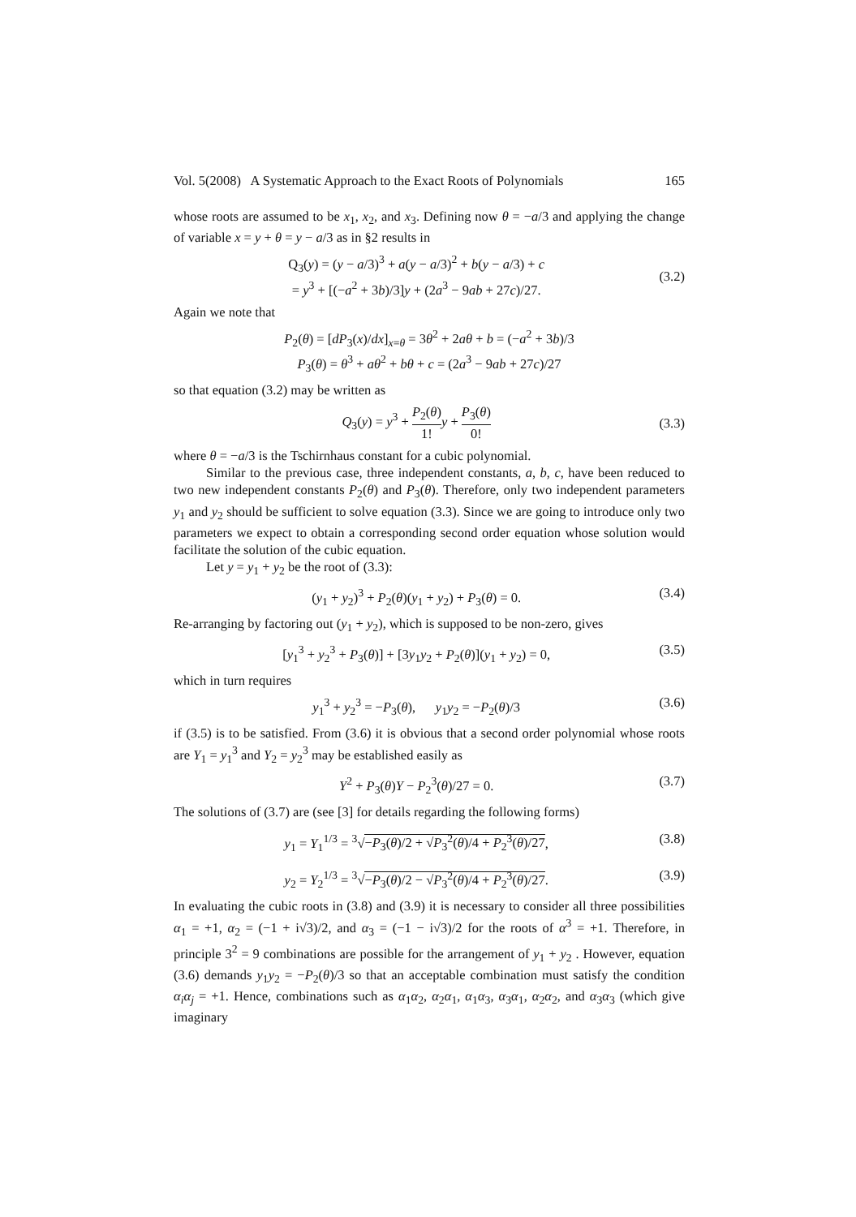Vol. 5(2008) A Systematic Approach to the Exact Roots of Polynomials 165
whose roots are assumed to be x<sub>1</sub>, x<sub>2</sub>, and x<sub>3</sub>. Defining now θ = −a/3 and applying the change of variable x = y + θ = y − a/3 as in §2 results in
Q<sub>3</sub>(y) = (y − a/3)<sup>3</sup> + a(y − a/3)<sup>2</sup> + b(y − a/3) + c
= y<sup>3</sup> + [(−a<sup>2</sup> + 3b)/3]y + (2a<sup>3</sup> − 9ab + 27c)/27.
(3.2)
Again we note that
P<sub>2</sub>(θ) = [dP<sub>3</sub>(x)/dx]<sub>x=θ</sub> = 3θ<sup>2</sup> + 2aθ + b = (−a<sup>2</sup> + 3b)/3
P<sub>3</sub>(θ) = θ<sup>3</sup> + aθ<sup>2</sup> + bθ + c = (2a<sup>3</sup> − 9ab + 27c)/27
so that equation (3.2) may be written as
Q<sub>3</sub>(y) = y<sup>3</sup> + P<sub>2</sub>(θ) 1!y + P<sub>3</sub>(θ) 0! (3.3)
where θ = −a/3 is the Tschirnhaus constant for a cubic polynomial.
Similar to the previous case, three independent constants, a, b, c, have been reduced to two new independent constants P<sub>2</sub>(θ) and P<sub>3</sub>(θ). Therefore, only two independent parameters y<sub>1</sub> and y<sub>2</sub> should be sufficient to solve equation (3.3). Since we are going to introduce only two parameters we expect to obtain a corresponding second order equation whose solution would facilitate the solution of the cubic equation.
Let y = y<sub>1</sub> + y<sub>2</sub> be the root of (3.3):
(y<sub>1</sub> + y<sub>2</sub>)<sup>3</sup> + P<sub>2</sub>(θ)(y<sub>1</sub> + y<sub>2</sub>) + P<sub>3</sub>(θ) = 0. (3.4)
Re-arranging by factoring out (y<sub>1</sub> + y<sub>2</sub>), which is supposed to be non-zero, gives
[y<sub>1</sub><sup>3</sup> + y<sub>2</sub><sup>3</sup> + P<sub>3</sub>(θ)] + [3y<sub>1</sub>y<sub>2</sub> + P<sub>2</sub>(θ)](y<sub>1</sub> + y<sub>2</sub>) = 0, (3.5)
which in turn requires
y<sub>1</sub><sup>3</sup> + y<sub>2</sub><sup>3</sup> = −P<sub>3</sub>(θ), y<sub>1</sub>y<sub>2</sub> = −P<sub>2</sub>(θ)/3 (3.6)
if (3.5) is to be satisfied. From (3.6) it is obvious that a second order polynomial whose roots are Y<sub>1</sub> = y<sub>1</sub><sup>3</sup> and Y<sub>2</sub> = y<sub>2</sub><sup>3</sup> may be established easily as
Y<sup>2</sup> + P<sub>3</sub>(θ)Y − P<sub>2</sub><sup>3</sup>(θ)/27 = 0. (3.7)
The solutions of (3.7) are (see [3] for details regarding the following forms)
y<sub>1</sub> = Y<sub>1</sub><sup>1/3</sup> = <sup>3</sup>√−P<sub>3</sub>(θ)/2 + √P<sub>3</sub><sup>2</sup>(θ)/4 + P<sub>2</sub><sup>3</sup>(θ)/27, (3.8)
y<sub>2</sub> = Y<sub>2</sub><sup>1/3</sup> = <sup>3</sup>√−P<sub>3</sub>(θ)/2 − √P<sub>3</sub><sup>2</sup>(θ)/4 + P<sub>2</sub><sup>3</sup>(θ)/27. (3.9)
In evaluating the cubic roots in (3.8) and (3.9) it is necessary to consider all three possibilities α<sub>1</sub> = +1, α<sub>2</sub> = (−1 + i√3)/2, and α<sub>3</sub> = (−1 − i√3)/2 for the roots of α<sup>3</sup> = +1. Therefore, in principle 3<sup>2</sup> = 9 combinations are possible for the arrangement of y<sub>1</sub> + y<sub>2</sub> . However, equation (3.6) demands y<sub>1</sub>y<sub>2</sub> = −P<sub>2</sub>(θ)/3 so that an acceptable combination must satisfy the condition α<sub>i</sub>α<sub>j</sub> = +1. Hence, combinations such as α<sub>1</sub>α<sub>2</sub>, α<sub>2</sub>α<sub>1</sub>, α<sub>1</sub>α<sub>3</sub>, α<sub>3</sub>α<sub>1</sub>, α<sub>2</sub>α<sub>2</sub>, and α<sub>3</sub>α<sub>3</sub> (which give imaginary